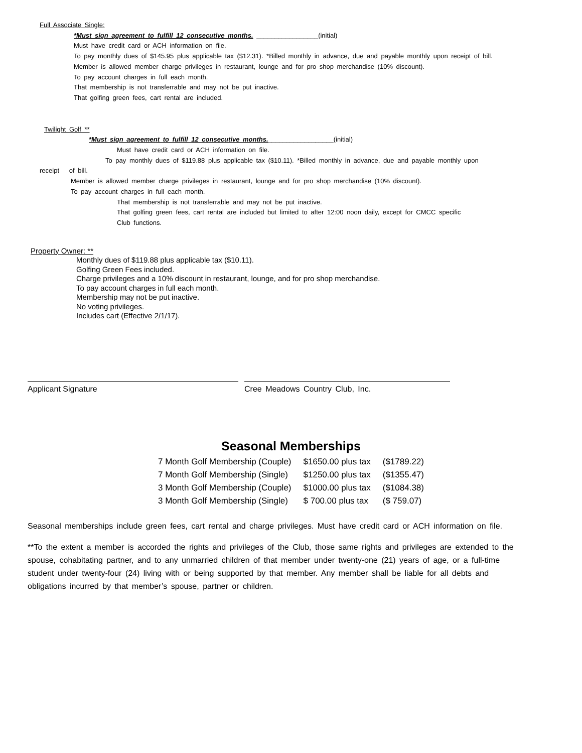Full Associate Single:
*Must sign agreement to fulfill 12 consecutive months. _________________(initial)
Must have credit card or ACH information on file.
To pay monthly dues of $145.95 plus applicable tax ($12.31). *Billed monthly in advance, due and payable monthly upon receipt of bill.
Member is allowed member charge privileges in restaurant, lounge and for pro shop merchandise (10% discount).
To pay account charges in full each month.
That membership is not transferrable and may not be put inactive.
That golfing green fees, cart rental are included.
Twilight Golf **
*Must sign agreement to fulfill 12 consecutive months.__________________(initial)
Must have credit card or ACH information on file.
To pay monthly dues of $119.88 plus applicable tax ($10.11). *Billed monthly in advance, due and payable monthly upon
receipt of bill.
Member is allowed member charge privileges in restaurant, lounge and for pro shop merchandise (10% discount).
To pay account charges in full each month.
That membership is not transferrable and may not be put inactive.
That golfing green fees, cart rental are included but limited to after 12:00 noon daily, except for CMCC specific
Club functions.
Property Owner: **
Monthly dues of $119.88 plus applicable tax ($10.11).
Golfing Green Fees included.
Charge privileges and a 10% discount in restaurant, lounge, and for pro shop merchandise.
To pay account charges in full each month.
Membership may not be put inactive.
No voting privileges.
Includes cart (Effective 2/1/17).
Applicant Signature Cree Meadows Country Club, Inc.
Seasonal Memberships
| 7 Month Golf Membership (Couple) | $1650.00 plus tax | ($1789.22) |
| 7 Month Golf Membership (Single) | $1250.00 plus tax | ($1355.47) |
| 3 Month Golf Membership (Couple) | $1000.00 plus tax | ($1084.38) |
| 3 Month Golf Membership (Single) | $ 700.00 plus tax | ($ 759.07) |
Seasonal memberships include green fees, cart rental and charge privileges. Must have credit card or ACH information on file.
**To the extent a member is accorded the rights and privileges of the Club, those same rights and privileges are extended to the spouse, cohabitating partner, and to any unmarried children of that member under twenty-one (21) years of age, or a full-time student under twenty-four (24) living with or being supported by that member. Any member shall be liable for all debts and obligations incurred by that member’s spouse, partner or children.